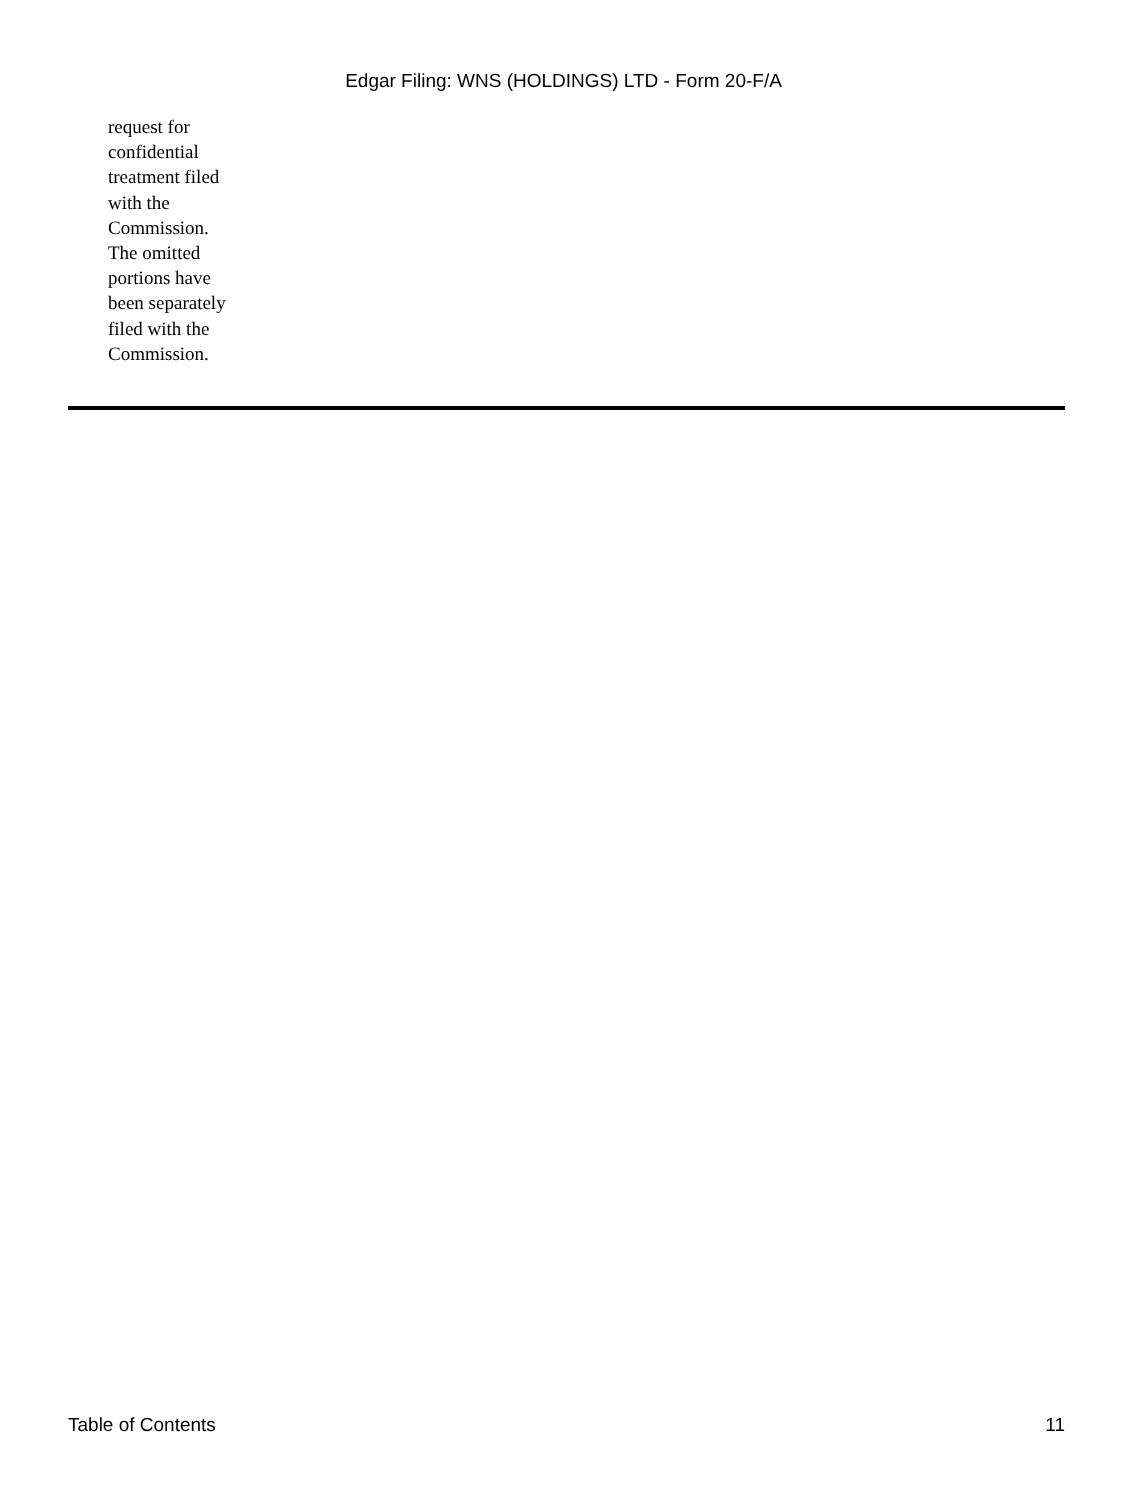Edgar Filing: WNS (HOLDINGS) LTD - Form 20-F/A
request for
confidential
treatment filed
with the
Commission.
The omitted
portions have
been separately
filed with the
Commission.
Table of Contents 11